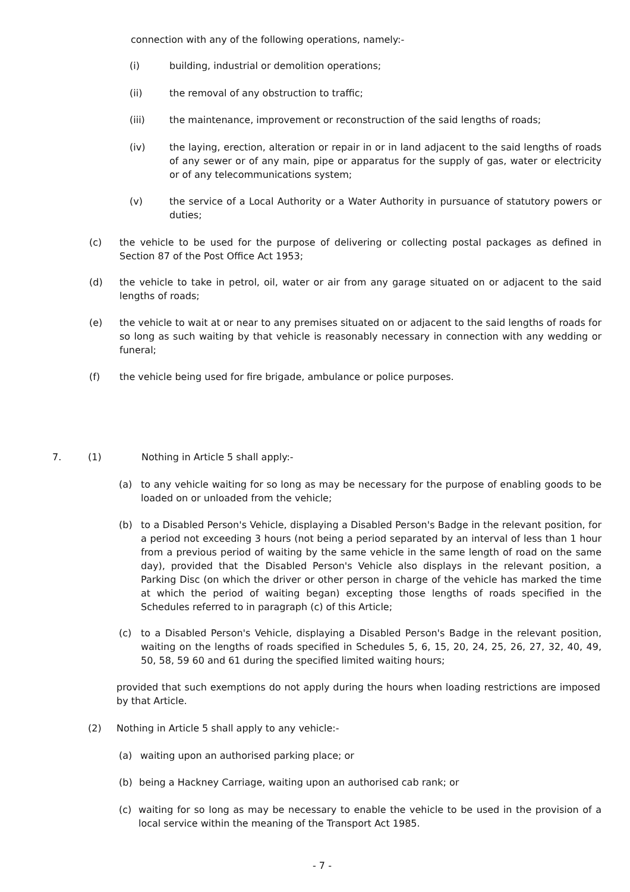connection with any of the following operations, namely:-
(i) building, industrial or demolition operations;
(ii) the removal of any obstruction to traffic;
(iii) the maintenance, improvement or reconstruction of the said lengths of roads;
(iv) the laying, erection, alteration or repair in or in land adjacent to the said lengths of roads of any sewer or of any main, pipe or apparatus for the supply of gas, water or electricity or of any telecommunications system;
(v) the service of a Local Authority or a Water Authority in pursuance of statutory powers or duties;
(c) the vehicle to be used for the purpose of delivering or collecting postal packages as defined in Section 87 of the Post Office Act 1953;
(d) the vehicle to take in petrol, oil, water or air from any garage situated on or adjacent to the said lengths of roads;
(e) the vehicle to wait at or near to any premises situated on or adjacent to the said lengths of roads for so long as such waiting by that vehicle is reasonably necessary in connection with any wedding or funeral;
(f) the vehicle being used for fire brigade, ambulance or police purposes.
7. (1) Nothing in Article 5 shall apply:-
(a) to any vehicle waiting for so long as may be necessary for the purpose of enabling goods to be loaded on or unloaded from the vehicle;
(b) to a Disabled Person's Vehicle, displaying a Disabled Person's Badge in the relevant position, for a period not exceeding 3 hours (not being a period separated by an interval of less than 1 hour from a previous period of waiting by the same vehicle in the same length of road on the same day), provided that the Disabled Person's Vehicle also displays in the relevant position, a Parking Disc (on which the driver or other person in charge of the vehicle has marked the time at which the period of waiting began) excepting those lengths of roads specified in the Schedules referred to in paragraph (c) of this Article;
(c) to a Disabled Person's Vehicle, displaying a Disabled Person's Badge in the relevant position, waiting on the lengths of roads specified in Schedules 5, 6, 15, 20, 24, 25, 26, 27, 32, 40, 49, 50, 58, 59 60 and 61 during the specified limited waiting hours;
provided that such exemptions do not apply during the hours when loading restrictions are imposed by that Article.
(2) Nothing in Article 5 shall apply to any vehicle:-
(a) waiting upon an authorised parking place; or
(b) being a Hackney Carriage, waiting upon an authorised cab rank; or
(c) waiting for so long as may be necessary to enable the vehicle to be used in the provision of a local service within the meaning of the Transport Act 1985.
- 7 -